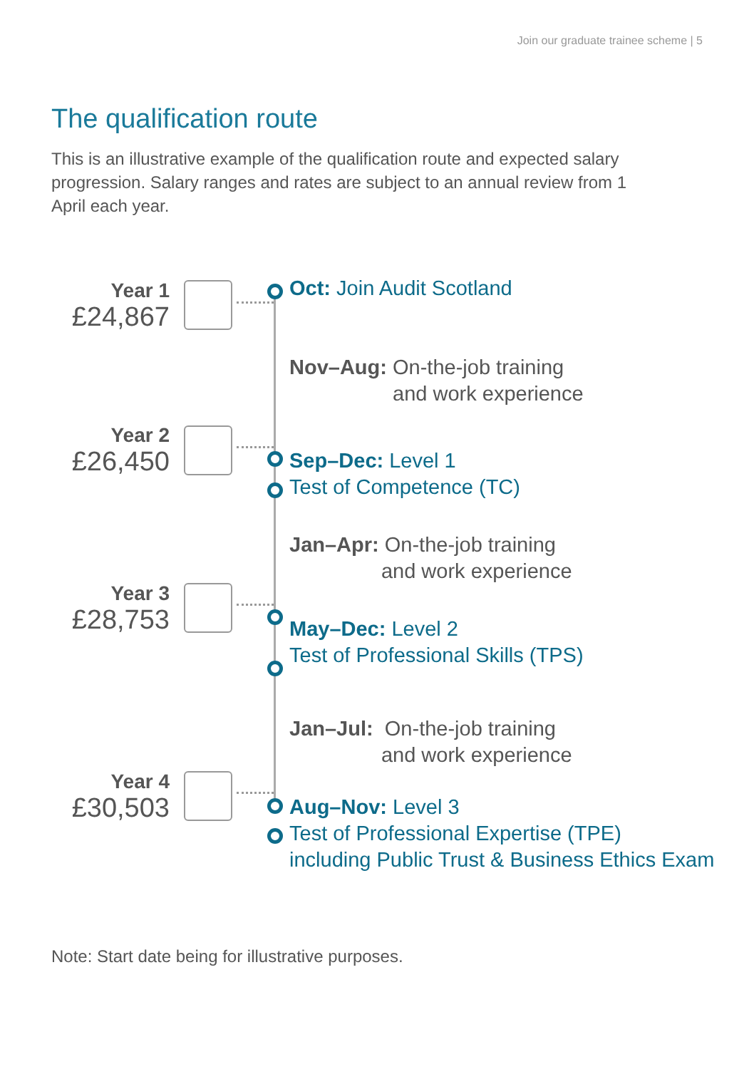Join our graduate trainee scheme | 5
The qualification route
This is an illustrative example of the qualification route and expected salary progression. Salary ranges and rates are subject to an annual review from 1 April each year.
Year 1
£24,867
Oct: Join Audit Scotland
Nov–Aug: On-the-job training
and work experience
Year 2
£26,450
Sep–Dec: Level 1
Test of Competence (TC)
Jan–Apr: On-the-job training
and work experience
Year 3
£28,753
May–Dec: Level 2
Test of Professional Skills (TPS)
Jan–Jul: On-the-job training
and work experience
Year 4
£30,503
Aug–Nov: Level 3
Test of Professional Expertise (TPE)
including Public Trust & Business Ethics Exam
Note: Start date being for illustrative purposes.